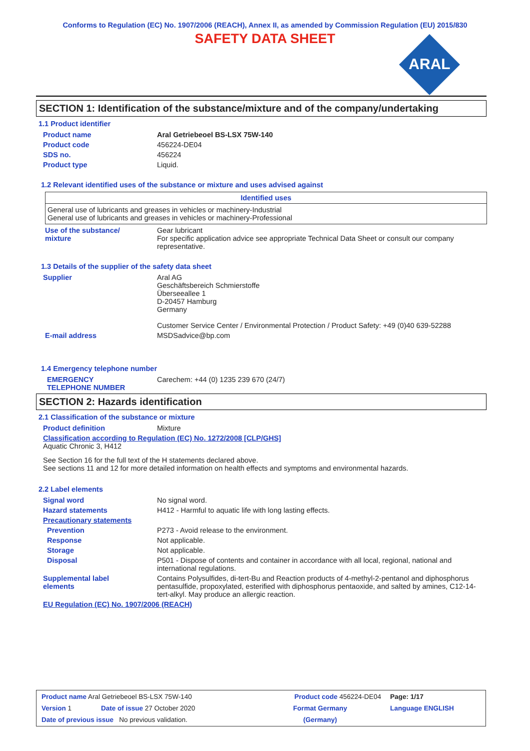Conforms to Regulation (EC) No. 1907/2006 (REACH), Annex II, as amended by Commission Regulation (EU) 2015/830
SAFETY DATA SHEET
ARAL
SECTION 1: Identification of the substance/mixture and of the company/undertaking
1.1 Product identifier
Product name Aral Getriebeoel BS-LSX 75W-140
Product code 456224-DE04
SDS no. 456224
Product type Liquid.
1.2 Relevant identified uses of the substance or mixture and uses advised against
| Identified uses |
| --- |
| General use of lubricants and greases in vehicles or machinery-Industrial General use of lubricants and greases in vehicles or machinery-Professional |
Use of the substance/
mixture
Gear lubricant
For specific application advice see appropriate Technical Data Sheet or consult our company representative.
1.3 Details of the supplier of the safety data sheet
Supplier Aral AG
Geschäftsbereich Schmierstoffe
Überseeallee 1
D-20457 Hamburg
Germany
Customer Service Center / Environmental Protection / Product Safety: +49 (0)40 639-52288
E-mail address MSDSadvice@bp.com
1.4 Emergency telephone number
EMERGENCY
TELEPHONE NUMBER
Carechem: +44 (0) 1235 239 670 (24/7)
SECTION 2: Hazards identification
2.1 Classification of the substance or mixture
Product definition Mixture
Classification according to Regulation (EC) No. 1272/2008 [CLP/GHS]
Aquatic Chronic 3, H412
See Section 16 for the full text of the H statements declared above.
See sections 11 and 12 for more detailed information on health effects and symptoms and environmental hazards.
2.2 Label elements
Signal word No signal word.
Hazard statements H412 - Harmful to aquatic life with long lasting effects.
Precautionary statements
Prevention P273 - Avoid release to the environment.
Response Not applicable.
Storage Not applicable.
Disposal P501 - Dispose of contents and container in accordance with all local, regional, national and international regulations.
Supplemental label
elements
Contains Polysulfides, di-tert-Bu and Reaction products of 4-methyl-2-pentanol and diphosphorus pentasulfide, propoxylated, esterified with diphosphorus pentaoxide, and salted by amines, C12-14- tert-alkyl. May produce an allergic reaction.
EU Regulation (EC) No. 1907/2006 (REACH)
| Product name Aral Getriebeoel BS-LSX 75W-140 | | Product code 456224-DE04 | Page: 1/17 |
| Version 1 | Date of issue 27 October 2020 | Format Germany | Language ENGLISH |
| Date of previous issue No previous validation. | | (Germany) | |